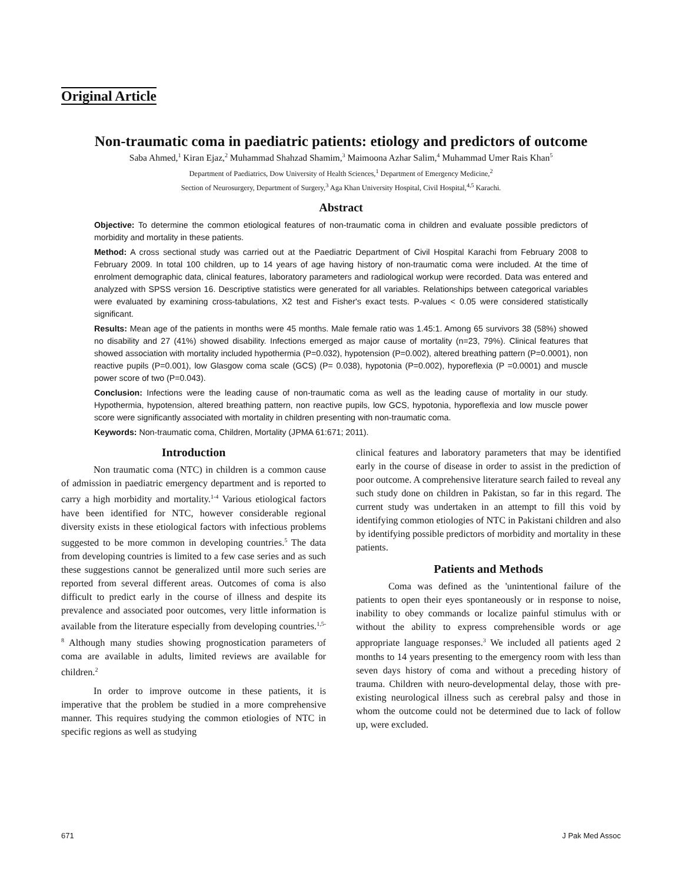Original Article
Non-traumatic coma in paediatric patients: etiology and predictors of outcome
Saba Ahmed,<sup>1</sup> Kiran Ejaz,<sup>2</sup> Muhammad Shahzad Shamim,<sup>3</sup> Maimoona Azhar Salim,<sup>4</sup> Muhammad Umer Rais Khan<sup>5</sup>
Department of Paediatrics, Dow University of Health Sciences,<sup>1</sup> Department of Emergency Medicine,<sup>2</sup>
Section of Neurosurgery, Department of Surgery,<sup>3</sup> Aga Khan University Hospital, Civil Hospital,<sup>4,5</sup> Karachi.
Abstract
Objective: To determine the common etiological features of non-traumatic coma in children and evaluate possible predictors of morbidity and mortality in these patients.
Method: A cross sectional study was carried out at the Paediatric Department of Civil Hospital Karachi from February 2008 to February 2009. In total 100 children, up to 14 years of age having history of non-traumatic coma were included. At the time of enrolment demographic data, clinical features, laboratory parameters and radiological workup were recorded. Data was entered and analyzed with SPSS version 16. Descriptive statistics were generated for all variables. Relationships between categorical variables were evaluated by examining cross-tabulations, X2 test and Fisher's exact tests. P-values < 0.05 were considered statistically significant.
Results: Mean age of the patients in months were 45 months. Male female ratio was 1.45:1. Among 65 survivors 38 (58%) showed no disability and 27 (41%) showed disability. Infections emerged as major cause of mortality (n=23, 79%). Clinical features that showed association with mortality included hypothermia (P=0.032), hypotension (P=0.002), altered breathing pattern (P=0.0001), non reactive pupils (P=0.001), low Glasgow coma scale (GCS) (P= 0.038), hypotonia (P=0.002), hyporeflexia (P =0.0001) and muscle power score of two (P=0.043).
Conclusion: Infections were the leading cause of non-traumatic coma as well as the leading cause of mortality in our study. Hypothermia, hypotension, altered breathing pattern, non reactive pupils, low GCS, hypotonia, hyporeflexia and low muscle power score were significantly associated with mortality in children presenting with non-traumatic coma.
Keywords: Non-traumatic coma, Children, Mortality (JPMA 61:671; 2011).
Introduction
Non traumatic coma (NTC) in children is a common cause of admission in paediatric emergency department and is reported to carry a high morbidity and mortality.<sup>1-4</sup> Various etiological factors have been identified for NTC, however considerable regional diversity exists in these etiological factors with infectious problems suggested to be more common in developing countries.<sup>5</sup> The data from developing countries is limited to a few case series and as such these suggestions cannot be generalized until more such series are reported from several different areas. Outcomes of coma is also difficult to predict early in the course of illness and despite its prevalence and associated poor outcomes, very little information is available from the literature especially from developing countries.<sup>1,5-8</sup> Although many studies showing prognostication parameters of coma are available in adults, limited reviews are available for children.<sup>2</sup>
In order to improve outcome in these patients, it is imperative that the problem be studied in a more comprehensive manner. This requires studying the common etiologies of NTC in specific regions as well as studying
clinical features and laboratory parameters that may be identified early in the course of disease in order to assist in the prediction of poor outcome. A comprehensive literature search failed to reveal any such study done on children in Pakistan, so far in this regard. The current study was undertaken in an attempt to fill this void by identifying common etiologies of NTC in Pakistani children and also by identifying possible predictors of morbidity and mortality in these patients.
Patients and Methods
Coma was defined as the 'unintentional failure of the patients to open their eyes spontaneously or in response to noise, inability to obey commands or localize painful stimulus with or without the ability to express comprehensible words or age appropriate language responses.<sup>3</sup> We included all patients aged 2 months to 14 years presenting to the emergency room with less than seven days history of coma and without a preceding history of trauma. Children with neuro-developmental delay, those with pre-existing neurological illness such as cerebral palsy and those in whom the outcome could not be determined due to lack of follow up, were excluded.
671 J Pak Med Assoc